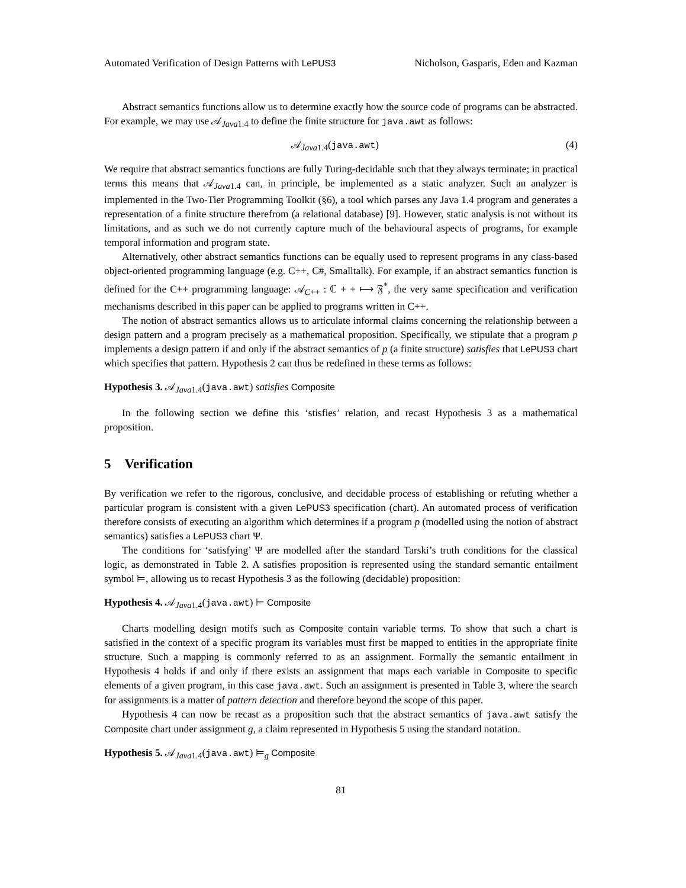Automated Verification of Design Patterns with LePUS3 Nicholson, Gasparis, Eden and Kazman
Abstract semantics functions allow us to determine exactly how the source code of programs can be abstracted. For example, we may use 𝒜<sub>Java1.4</sub> to define the finite structure for java.awt as follows:
𝒜<sub>Java1.4</sub>(java.awt) (4)
We require that abstract semantics functions are fully Turing-decidable such that they always terminate; in practical terms this means that 𝒜<sub>Java1.4</sub> can, in principle, be implemented as a static analyzer. Such an analyzer is implemented in the Two-Tier Programming Toolkit (§6), a tool which parses any Java 1.4 program and generates a representation of a finite structure therefrom (a relational database) [9]. However, static analysis is not without its limitations, and as such we do not currently capture much of the behavioural aspects of programs, for example temporal information and program state.
Alternatively, other abstract semantics functions can be equally used to represent programs in any class-based object-oriented programming language (e.g. C++, C#, Smalltalk). For example, if an abstract semantics function is defined for the C++ programming language: 𝒜<sub>C++</sub> : ℂ + + ⟼ 𝔉<sup>*</sup>, the very same specification and verification mechanisms described in this paper can be applied to programs written in C++.
The notion of abstract semantics allows us to articulate informal claims concerning the relationship between a design pattern and a program precisely as a mathematical proposition. Specifically, we stipulate that a program p implements a design pattern if and only if the abstract semantics of p (a finite structure) satisfies that LePUS3 chart which specifies that pattern. Hypothesis 2 can thus be redefined in these terms as follows:
Hypothesis 3. 𝒜<sub>Java1.4</sub>(java.awt) satisfies Composite
In the following section we define this ‘stisfies’ relation, and recast Hypothesis 3 as a mathematical proposition.
5 Verification
By verification we refer to the rigorous, conclusive, and decidable process of establishing or refuting whether a particular program is consistent with a given LePUS3 specification (chart). An automated process of verification therefore consists of executing an algorithm which determines if a program p (modelled using the notion of abstract semantics) satisfies a LePUS3 chart Ψ.
The conditions for ‘satisfying’ Ψ are modelled after the standard Tarski’s truth conditions for the classical logic, as demonstrated in Table 2. A satisfies proposition is represented using the standard semantic entailment symbol ⊨, allowing us to recast Hypothesis 3 as the following (decidable) proposition:
Hypothesis 4. 𝒜<sub>Java1.4</sub>(java.awt) ⊨ Composite
Charts modelling design motifs such as Composite contain variable terms. To show that such a chart is satisfied in the context of a specific program its variables must first be mapped to entities in the appropriate finite structure. Such a mapping is commonly referred to as an assignment. Formally the semantic entailment in Hypothesis 4 holds if and only if there exists an assignment that maps each variable in Composite to specific elements of a given program, in this case java.awt. Such an assignment is presented in Table 3, where the search for assignments is a matter of pattern detection and therefore beyond the scope of this paper.
Hypothesis 4 can now be recast as a proposition such that the abstract semantics of java.awt satisfy the Composite chart under assignment g, a claim represented in Hypothesis 5 using the standard notation.
Hypothesis 5. 𝒜<sub>Java1.4</sub>(java.awt) ⊨<sub>g</sub> Composite
81